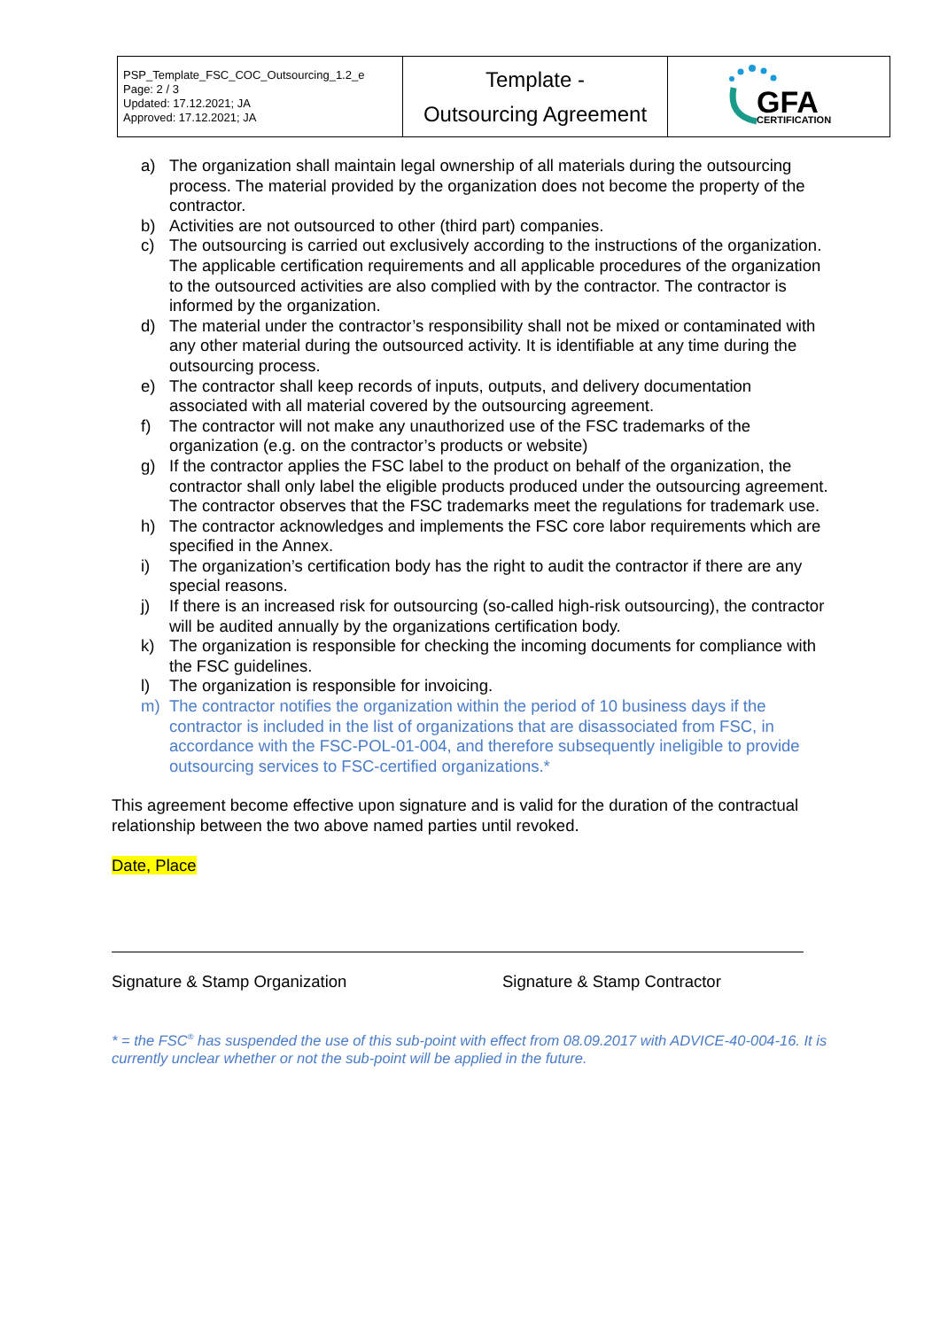| PSP_Template_FSC_COC_Outsourcing_1.2_e Page: 2 / 3 Updated: 17.12.2021; JA Approved: 17.12.2021; JA | Template - Outsourcing Agreement | GFA CERTIFICATION |
a) The organization shall maintain legal ownership of all materials during the outsourcing process. The material provided by the organization does not become the property of the contractor.
b) Activities are not outsourced to other (third part) companies.
c) The outsourcing is carried out exclusively according to the instructions of the organization. The applicable certification requirements and all applicable procedures of the organization to the outsourced activities are also complied with by the contractor. The contractor is informed by the organization.
d) The material under the contractor’s responsibility shall not be mixed or contaminated with any other material during the outsourced activity. It is identifiable at any time during the outsourcing process.
e) The contractor shall keep records of inputs, outputs, and delivery documentation associated with all material covered by the outsourcing agreement.
f) The contractor will not make any unauthorized use of the FSC trademarks of the organization (e.g. on the contractor’s products or website)
g) If the contractor applies the FSC label to the product on behalf of the organization, the contractor shall only label the eligible products produced under the outsourcing agreement. The contractor observes that the FSC trademarks meet the regulations for trademark use.
h) The contractor acknowledges and implements the FSC core labor requirements which are specified in the Annex.
i) The organization’s certification body has the right to audit the contractor if there are any special reasons.
j) If there is an increased risk for outsourcing (so-called high-risk outsourcing), the contractor will be audited annually by the organizations certification body.
k) The organization is responsible for checking the incoming documents for compliance with the FSC guidelines.
l) The organization is responsible for invoicing.
m) The contractor notifies the organization within the period of 10 business days if the contractor is included in the list of organizations that are disassociated from FSC, in accordance with the FSC-POL-01-004, and therefore subsequently ineligible to provide outsourcing services to FSC-certified organizations.*
This agreement become effective upon signature and is valid for the duration of the contractual relationship between the two above named parties until revoked.
Date, Place
Signature & Stamp Organization Signature & Stamp Contractor
* = the FSC<sup>®</sup> has suspended the use of this sub-point with effect from 08.09.2017 with ADVICE-40-004-16. It is currently unclear whether or not the sub-point will be applied in the future.